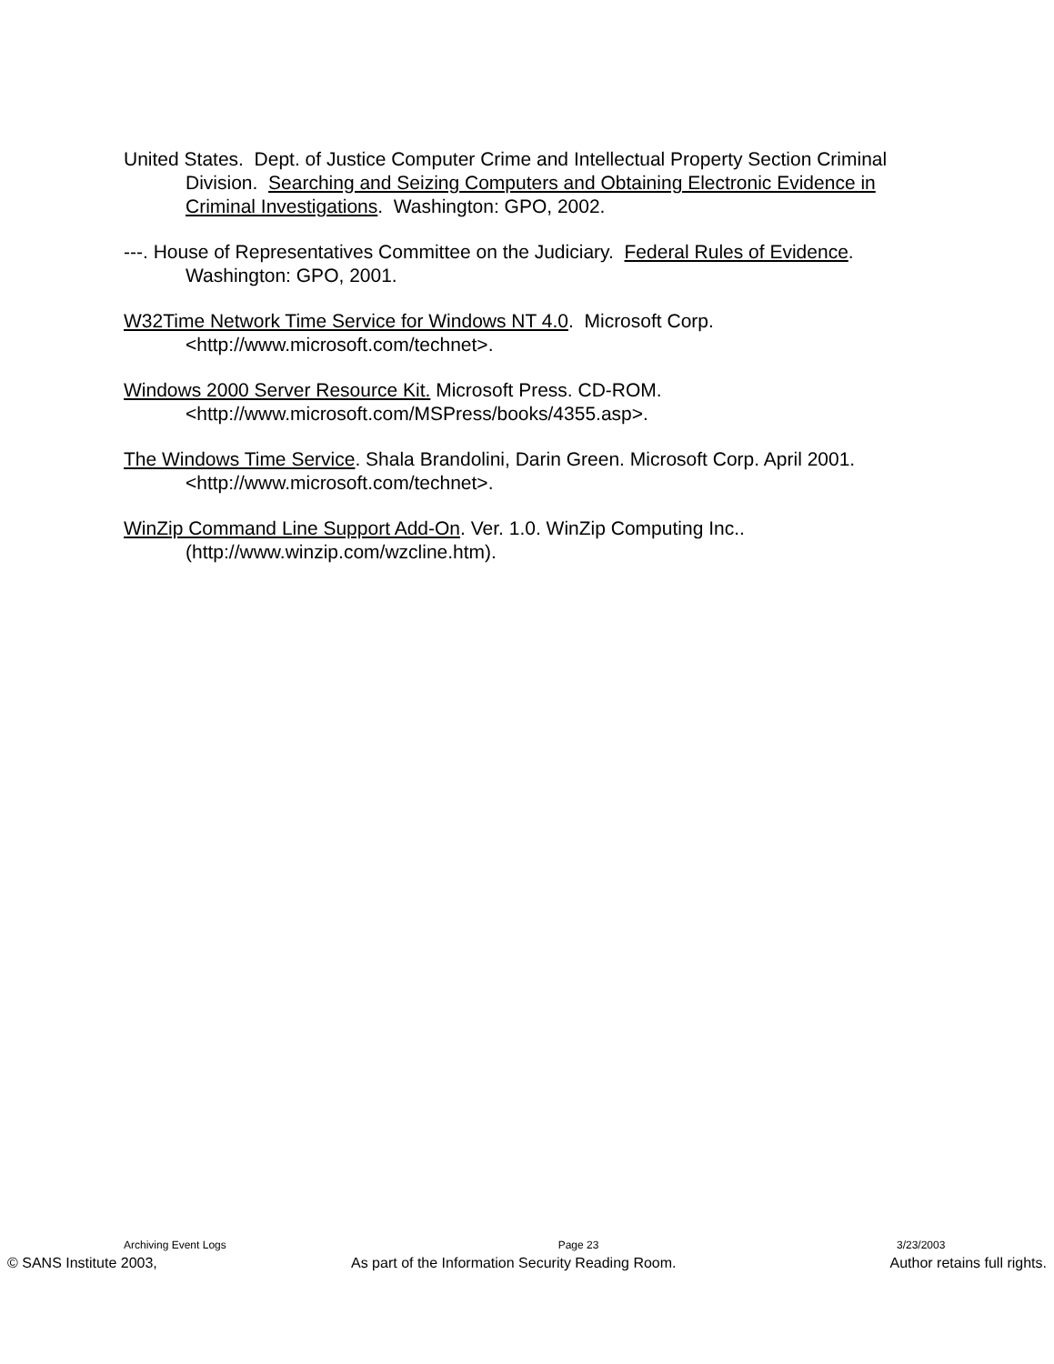United States. Dept. of Justice Computer Crime and Intellectual Property Section Criminal Division. Searching and Seizing Computers and Obtaining Electronic Evidence in Criminal Investigations. Washington: GPO, 2002.
---. House of Representatives Committee on the Judiciary. Federal Rules of Evidence. Washington: GPO, 2001.
W32Time Network Time Service for Windows NT 4.0. Microsoft Corp. <http://www.microsoft.com/technet>.
Windows 2000 Server Resource Kit. Microsoft Press. CD-ROM. <http://www.microsoft.com/MSPress/books/4355.asp>.
The Windows Time Service. Shala Brandolini, Darin Green. Microsoft Corp. April 2001. <http://www.microsoft.com/technet>.
WinZip Command Line Support Add-On. Ver. 1.0. WinZip Computing Inc.. (http://www.winzip.com/wzcline.htm).
Archiving Event Logs Page 23 3/23/2003
© SANS Institute 2003, As part of the Information Security Reading Room. Author retains full rights.